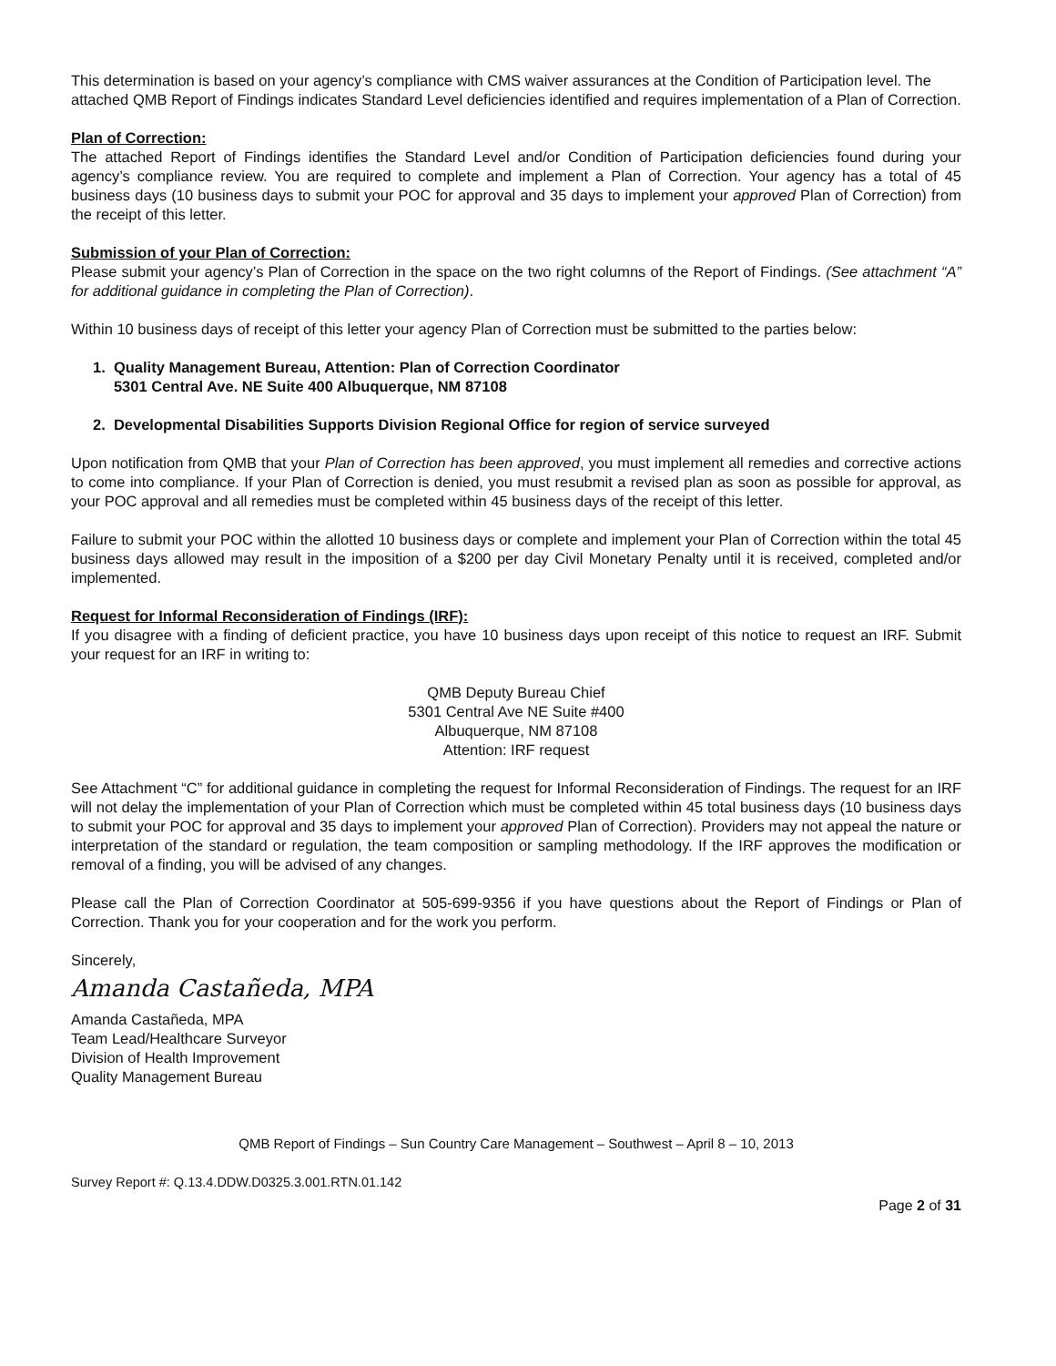This determination is based on your agency’s compliance with CMS waiver assurances at the Condition of Participation level. The attached QMB Report of Findings indicates Standard Level deficiencies identified and requires implementation of a Plan of Correction.
Plan of Correction:
The attached Report of Findings identifies the Standard Level and/or Condition of Participation deficiencies found during your agency’s compliance review. You are required to complete and implement a Plan of Correction. Your agency has a total of 45 business days (10 business days to submit your POC for approval and 35 days to implement your approved Plan of Correction) from the receipt of this letter.
Submission of your Plan of Correction:
Please submit your agency’s Plan of Correction in the space on the two right columns of the Report of Findings. (See attachment “A” for additional guidance in completing the Plan of Correction).
Within 10 business days of receipt of this letter your agency Plan of Correction must be submitted to the parties below:
1. Quality Management Bureau, Attention: Plan of Correction Coordinator
5301 Central Ave. NE Suite 400 Albuquerque, NM 87108
2. Developmental Disabilities Supports Division Regional Office for region of service surveyed
Upon notification from QMB that your Plan of Correction has been approved, you must implement all remedies and corrective actions to come into compliance. If your Plan of Correction is denied, you must resubmit a revised plan as soon as possible for approval, as your POC approval and all remedies must be completed within 45 business days of the receipt of this letter.
Failure to submit your POC within the allotted 10 business days or complete and implement your Plan of Correction within the total 45 business days allowed may result in the imposition of a $200 per day Civil Monetary Penalty until it is received, completed and/or implemented.
Request for Informal Reconsideration of Findings (IRF):
If you disagree with a finding of deficient practice, you have 10 business days upon receipt of this notice to request an IRF. Submit your request for an IRF in writing to:
QMB Deputy Bureau Chief
5301 Central Ave NE Suite #400
Albuquerque, NM 87108
Attention: IRF request
See Attachment “C” for additional guidance in completing the request for Informal Reconsideration of Findings. The request for an IRF will not delay the implementation of your Plan of Correction which must be completed within 45 total business days (10 business days to submit your POC for approval and 35 days to implement your approved Plan of Correction). Providers may not appeal the nature or interpretation of the standard or regulation, the team composition or sampling methodology. If the IRF approves the modification or removal of a finding, you will be advised of any changes.
Please call the Plan of Correction Coordinator at 505-699-9356 if you have questions about the Report of Findings or Plan of Correction. Thank you for your cooperation and for the work you perform.
Sincerely,
Amanda Castañeda, MPA
Amanda Castañeda, MPA
Team Lead/Healthcare Surveyor
Division of Health Improvement
Quality Management Bureau
QMB Report of Findings – Sun Country Care Management – Southwest – April 8 – 10, 2013
Survey Report #: Q.13.4.DDW.D0325.3.001.RTN.01.142
Page 2 of 31